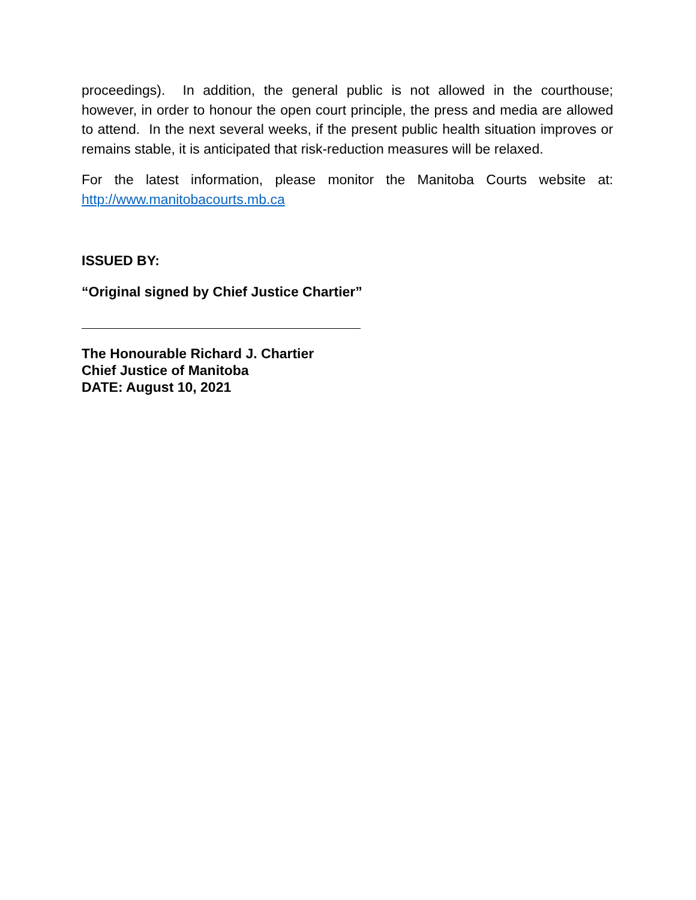proceedings). In addition, the general public is not allowed in the courthouse; however, in order to honour the open court principle, the press and media are allowed to attend. In the next several weeks, if the present public health situation improves or remains stable, it is anticipated that risk-reduction measures will be relaxed.
For the latest information, please monitor the Manitoba Courts website at: http://www.manitobacourts.mb.ca
ISSUED BY:
“Original signed by Chief Justice Chartier”
The Honourable Richard J. Chartier
Chief Justice of Manitoba
DATE: August 10, 2021